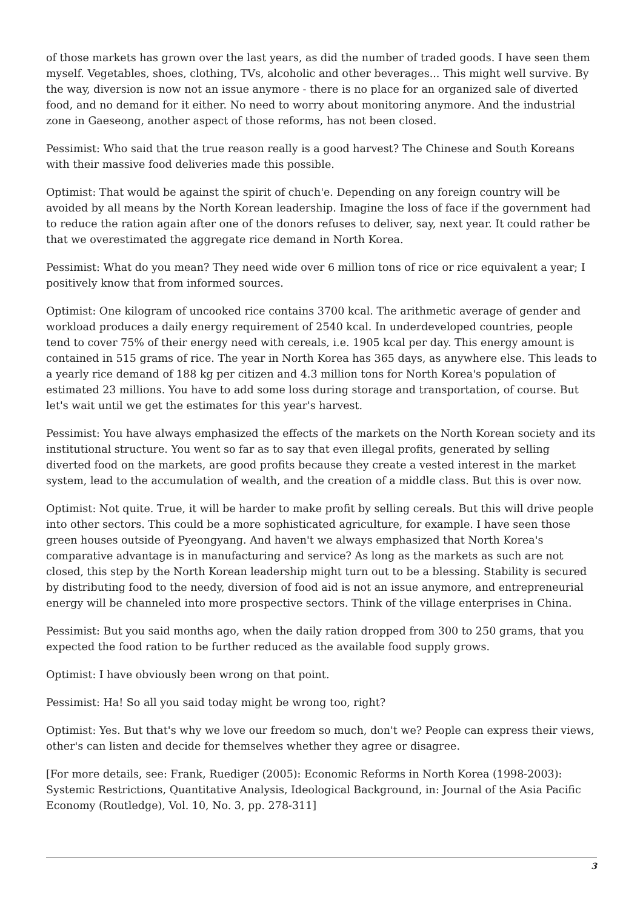of those markets has grown over the last years, as did the number of traded goods. I have seen them myself. Vegetables, shoes, clothing, TVs, alcoholic and other beverages... This might well survive. By the way, diversion is now not an issue anymore - there is no place for an organized sale of diverted food, and no demand for it either. No need to worry about monitoring anymore. And the industrial zone in Gaeseong, another aspect of those reforms, has not been closed.
Pessimist: Who said that the true reason really is a good harvest? The Chinese and South Koreans with their massive food deliveries made this possible.
Optimist: That would be against the spirit of chuch'e. Depending on any foreign country will be avoided by all means by the North Korean leadership. Imagine the loss of face if the government had to reduce the ration again after one of the donors refuses to deliver, say, next year. It could rather be that we overestimated the aggregate rice demand in North Korea.
Pessimist: What do you mean? They need wide over 6 million tons of rice or rice equivalent a year; I positively know that from informed sources.
Optimist: One kilogram of uncooked rice contains 3700 kcal. The arithmetic average of gender and workload produces a daily energy requirement of 2540 kcal. In underdeveloped countries, people tend to cover 75% of their energy need with cereals, i.e. 1905 kcal per day. This energy amount is contained in 515 grams of rice. The year in North Korea has 365 days, as anywhere else. This leads to a yearly rice demand of 188 kg per citizen and 4.3 million tons for North Korea's population of estimated 23 millions. You have to add some loss during storage and transportation, of course. But let's wait until we get the estimates for this year's harvest.
Pessimist: You have always emphasized the effects of the markets on the North Korean society and its institutional structure. You went so far as to say that even illegal profits, generated by selling diverted food on the markets, are good profits because they create a vested interest in the market system, lead to the accumulation of wealth, and the creation of a middle class. But this is over now.
Optimist: Not quite. True, it will be harder to make profit by selling cereals. But this will drive people into other sectors. This could be a more sophisticated agriculture, for example. I have seen those green houses outside of Pyeongyang. And haven't we always emphasized that North Korea's comparative advantage is in manufacturing and service? As long as the markets as such are not closed, this step by the North Korean leadership might turn out to be a blessing. Stability is secured by distributing food to the needy, diversion of food aid is not an issue anymore, and entrepreneurial energy will be channeled into more prospective sectors. Think of the village enterprises in China.
Pessimist: But you said months ago, when the daily ration dropped from 300 to 250 grams, that you expected the food ration to be further reduced as the available food supply grows.
Optimist: I have obviously been wrong on that point.
Pessimist: Ha! So all you said today might be wrong too, right?
Optimist: Yes. But that's why we love our freedom so much, don't we? People can express their views, other's can listen and decide for themselves whether they agree or disagree.
[For more details, see: Frank, Ruediger (2005): Economic Reforms in North Korea (1998-2003): Systemic Restrictions, Quantitative Analysis, Ideological Background, in: Journal of the Asia Pacific Economy (Routledge), Vol. 10, No. 3, pp. 278-311]
3